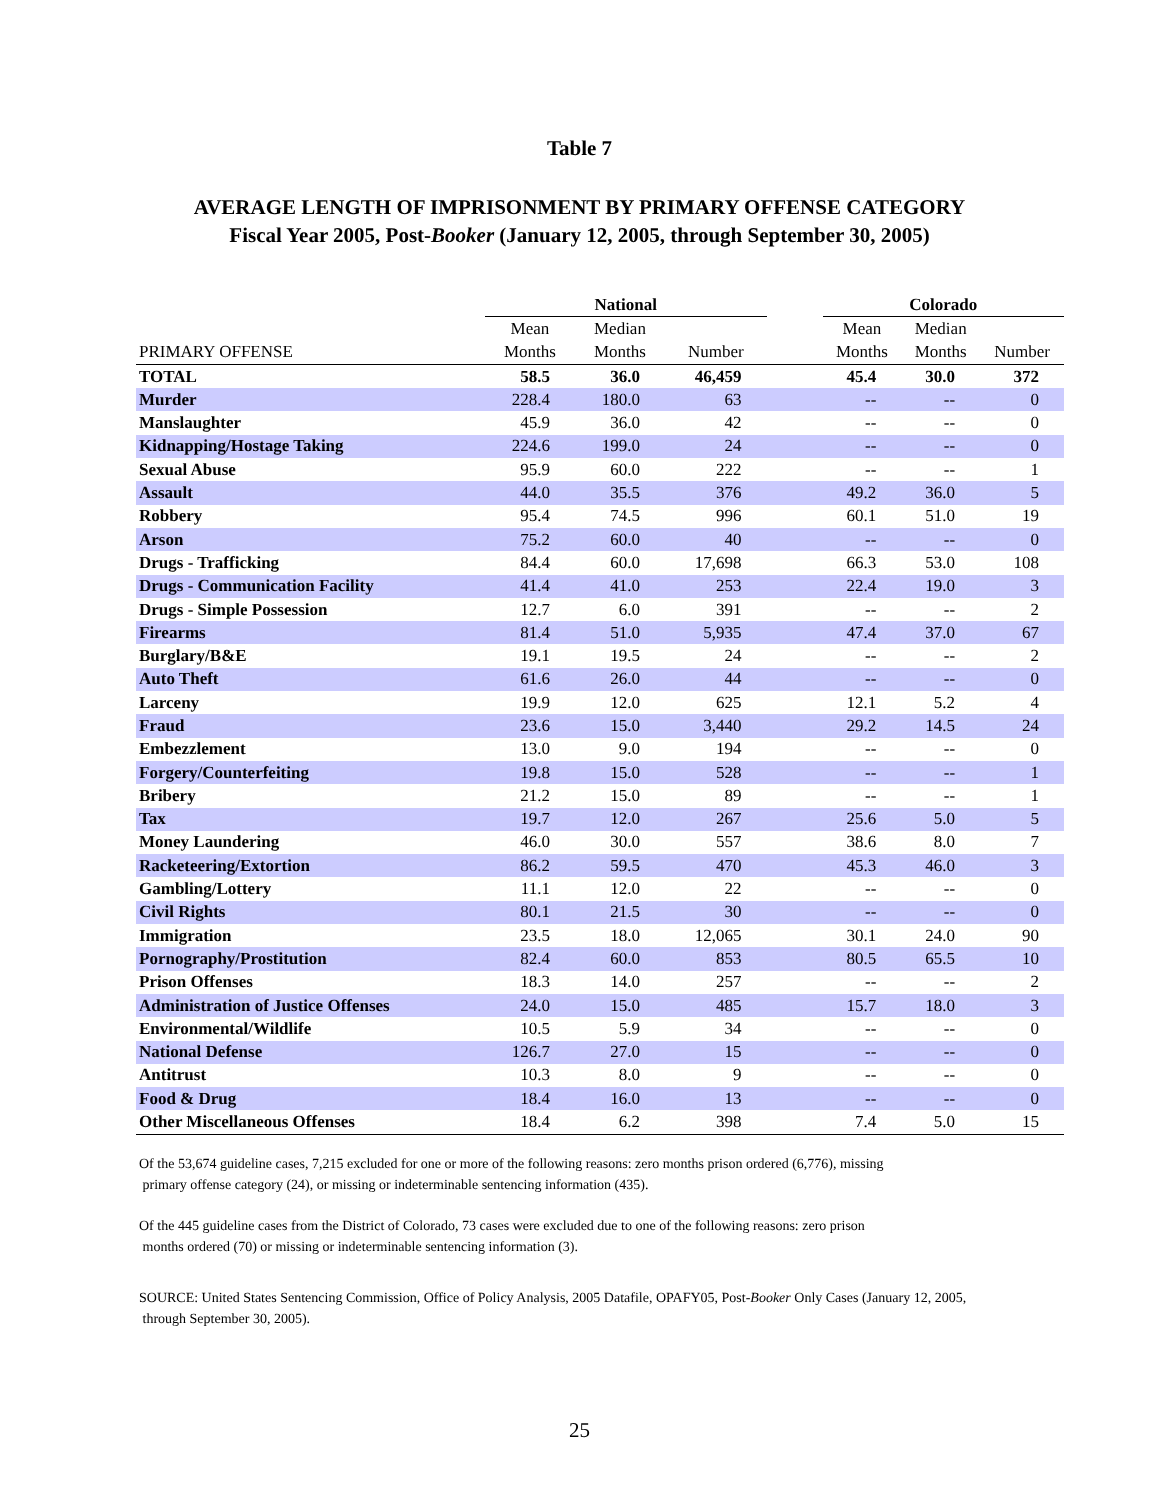Table 7
AVERAGE LENGTH OF IMPRISONMENT BY PRIMARY OFFENSE CATEGORY
Fiscal Year 2005, Post-Booker (January 12, 2005, through September 30, 2005)
| | National | | | | Colorado | | |
| --- | --- | --- | --- | --- | --- | --- | --- |
| | Mean | Median | | | Mean | Median | |
| PRIMARY OFFENSE | Months | Months | Number | | Months | Months | Number |
| TOTAL | 58.5 | 36.0 | 46,459 | | 45.4 | 30.0 | 372 |
| Murder | 228.4 | 180.0 | 63 | | -- | -- | 0 |
| Manslaughter | 45.9 | 36.0 | 42 | | -- | -- | 0 |
| Kidnapping/Hostage Taking | 224.6 | 199.0 | 24 | | -- | -- | 0 |
| Sexual Abuse | 95.9 | 60.0 | 222 | | -- | -- | 1 |
| Assault | 44.0 | 35.5 | 376 | | 49.2 | 36.0 | 5 |
| Robbery | 95.4 | 74.5 | 996 | | 60.1 | 51.0 | 19 |
| Arson | 75.2 | 60.0 | 40 | | -- | -- | 0 |
| Drugs - Trafficking | 84.4 | 60.0 | 17,698 | | 66.3 | 53.0 | 108 |
| Drugs - Communication Facility | 41.4 | 41.0 | 253 | | 22.4 | 19.0 | 3 |
| Drugs - Simple Possession | 12.7 | 6.0 | 391 | | -- | -- | 2 |
| Firearms | 81.4 | 51.0 | 5,935 | | 47.4 | 37.0 | 67 |
| Burglary/B&E | 19.1 | 19.5 | 24 | | -- | -- | 2 |
| Auto Theft | 61.6 | 26.0 | 44 | | -- | -- | 0 |
| Larceny | 19.9 | 12.0 | 625 | | 12.1 | 5.2 | 4 |
| Fraud | 23.6 | 15.0 | 3,440 | | 29.2 | 14.5 | 24 |
| Embezzlement | 13.0 | 9.0 | 194 | | -- | -- | 0 |
| Forgery/Counterfeiting | 19.8 | 15.0 | 528 | | -- | -- | 1 |
| Bribery | 21.2 | 15.0 | 89 | | -- | -- | 1 |
| Tax | 19.7 | 12.0 | 267 | | 25.6 | 5.0 | 5 |
| Money Laundering | 46.0 | 30.0 | 557 | | 38.6 | 8.0 | 7 |
| Racketeering/Extortion | 86.2 | 59.5 | 470 | | 45.3 | 46.0 | 3 |
| Gambling/Lottery | 11.1 | 12.0 | 22 | | -- | -- | 0 |
| Civil Rights | 80.1 | 21.5 | 30 | | -- | -- | 0 |
| Immigration | 23.5 | 18.0 | 12,065 | | 30.1 | 24.0 | 90 |
| Pornography/Prostitution | 82.4 | 60.0 | 853 | | 80.5 | 65.5 | 10 |
| Prison Offenses | 18.3 | 14.0 | 257 | | -- | -- | 2 |
| Administration of Justice Offenses | 24.0 | 15.0 | 485 | | 15.7 | 18.0 | 3 |
| Environmental/Wildlife | 10.5 | 5.9 | 34 | | -- | -- | 0 |
| National Defense | 126.7 | 27.0 | 15 | | -- | -- | 0 |
| Antitrust | 10.3 | 8.0 | 9 | | -- | -- | 0 |
| Food & Drug | 18.4 | 16.0 | 13 | | -- | -- | 0 |
| Other Miscellaneous Offenses | 18.4 | 6.2 | 398 | | 7.4 | 5.0 | 15 |
Of the 53,674 guideline cases, 7,215 excluded for one or more of the following reasons: zero months prison ordered (6,776), missing
primary offense category (24), or missing or indeterminable sentencing information (435).
Of the 445 guideline cases from the District of Colorado, 73 cases were excluded due to one of the following reasons: zero prison
months ordered (70) or missing or indeterminable sentencing information (3).
SOURCE: United States Sentencing Commission, Office of Policy Analysis, 2005 Datafile, OPAFY05, Post-Booker Only Cases (January 12, 2005,
through September 30, 2005).
25